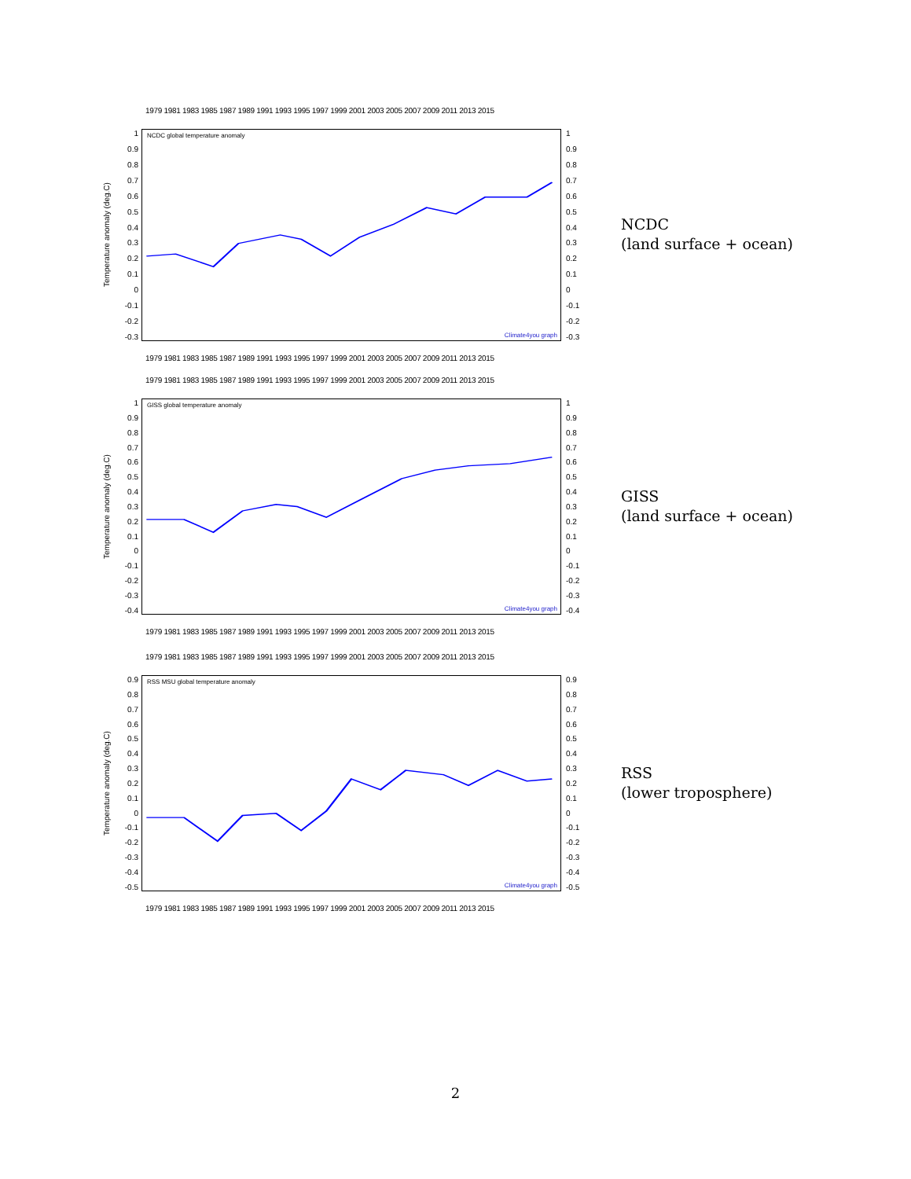1979 1981 1983 1985 1987 1989 1991 1993 1995 1997 1999 2001 2003 2005 2007 2009 2011 2013 2015
Temperature anomaly (deg.C)
1
0.9
0.8
0.7
0.6
0.5
0.4
0.3
0.2
0.1
0
-0.1
-0.2
-0.3
NCDC global temperature anomaly
Climate4you graph
1
0.9
0.8
0.7
0.6
0.5
0.4
0.3
0.2
0.1
0
-0.1
-0.2
-0.3
1979 1981 1983 1985 1987 1989 1991 1993 1995 1997 1999 2001 2003 2005 2007 2009 2011 2013 2015
NCDC
(land surface + ocean)
1979 1981 1983 1985 1987 1989 1991 1993 1995 1997 1999 2001 2003 2005 2007 2009 2011 2013 2015
Temperature anomaly (deg.C)
1
0.9
0.8
0.7
0.6
0.5
0.4
0.3
0.2
0.1
0
-0.1
-0.2
-0.3
-0.4
GISS global temperature anomaly
Climate4you graph
1
0.9
0.8
0.7
0.6
0.5
0.4
0.3
0.2
0.1
0
-0.1
-0.2
-0.3
-0.4
1979 1981 1983 1985 1987 1989 1991 1993 1995 1997 1999 2001 2003 2005 2007 2009 2011 2013 2015
GISS
(land surface + ocean)
1979 1981 1983 1985 1987 1989 1991 1993 1995 1997 1999 2001 2003 2005 2007 2009 2011 2013 2015
Temperature anomaly (deg.C)
0.9
0.8
0.7
0.6
0.5
0.4
0.3
0.2
0.1
0
-0.1
-0.2
-0.3
-0.4
-0.5
RSS MSU global temperature anomaly
Climate4you graph
0.9
0.8
0.7
0.6
0.5
0.4
0.3
0.2
0.1
0
-0.1
-0.2
-0.3
-0.4
-0.5
1979 1981 1983 1985 1987 1989 1991 1993 1995 1997 1999 2001 2003 2005 2007 2009 2011 2013 2015
RSS
(lower troposphere)
2